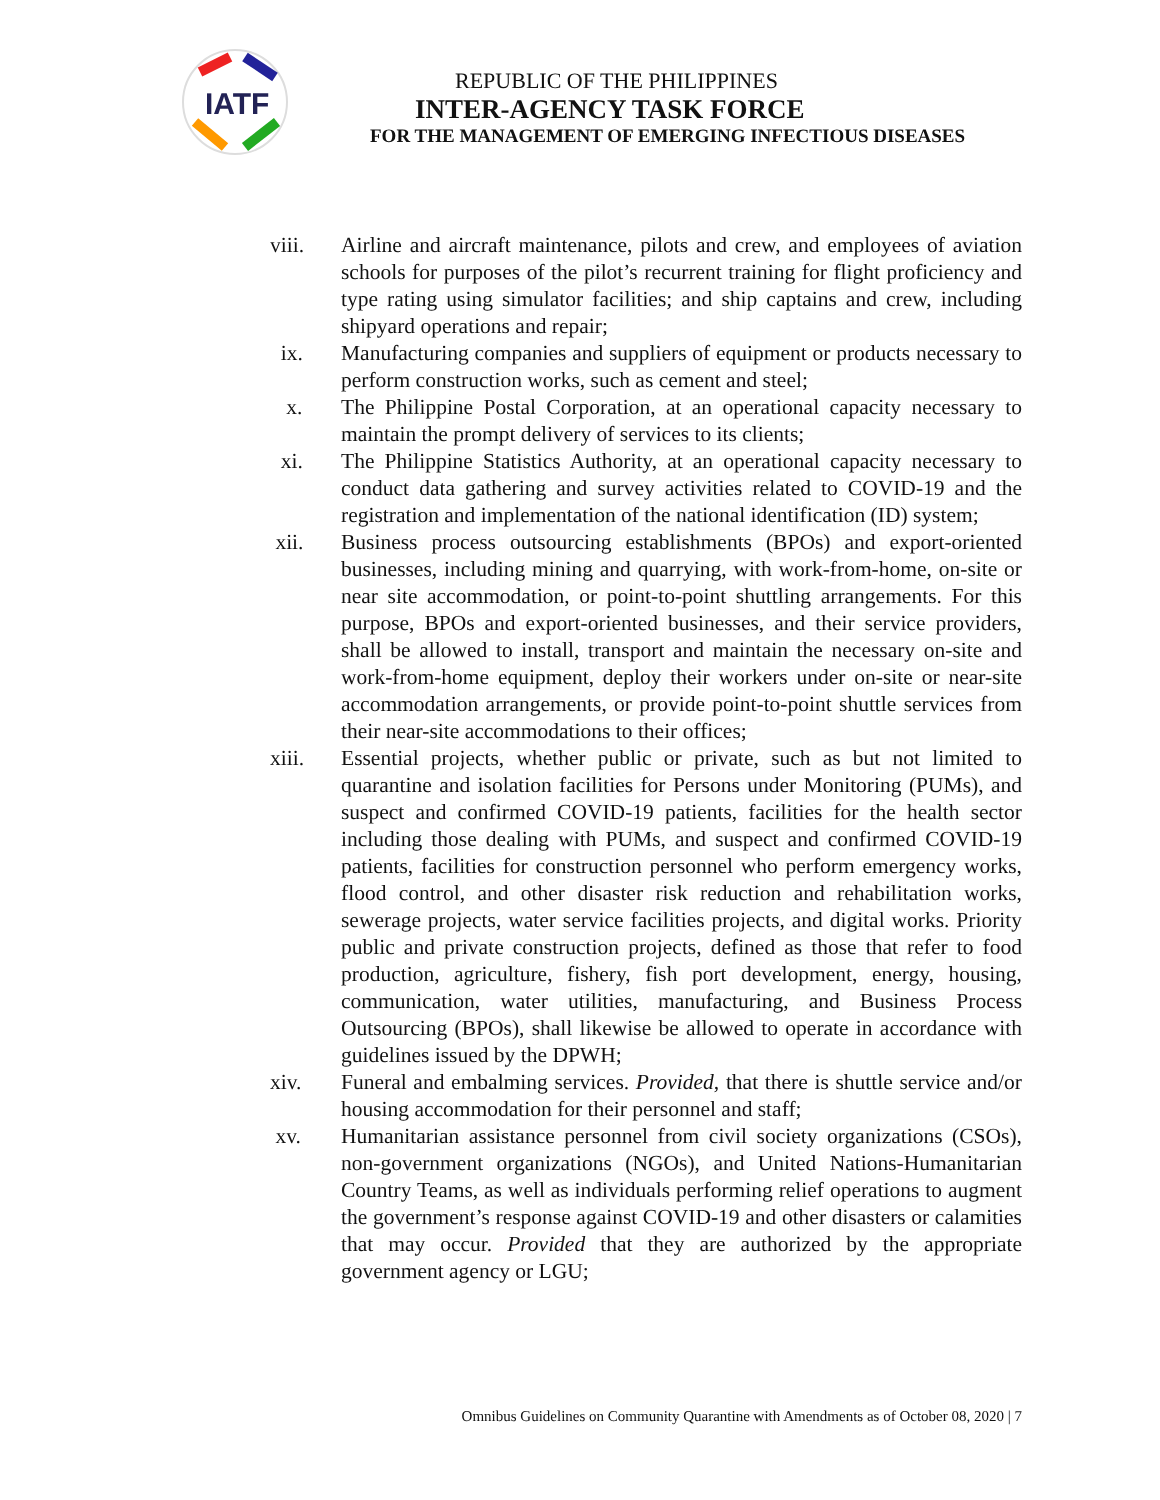IATF
REPUBLIC OF THE PHILIPPINES
INTER-AGENCY TASK FORCE
FOR THE MANAGEMENT OF EMERGING INFECTIOUS DISEASES
viii. Airline and aircraft maintenance, pilots and crew, and employees of aviation schools for purposes of the pilot’s recurrent training for flight proficiency and type rating using simulator facilities; and ship captains and crew, including shipyard operations and repair;
ix. Manufacturing companies and suppliers of equipment or products necessary to perform construction works, such as cement and steel;
x. The Philippine Postal Corporation, at an operational capacity necessary to maintain the prompt delivery of services to its clients;
xi. The Philippine Statistics Authority, at an operational capacity necessary to conduct data gathering and survey activities related to COVID-19 and the registration and implementation of the national identification (ID) system;
xii. Business process outsourcing establishments (BPOs) and export-oriented businesses, including mining and quarrying, with work-from-home, on-site or near site accommodation, or point-to-point shuttling arrangements. For this purpose, BPOs and export-oriented businesses, and their service providers, shall be allowed to install, transport and maintain the necessary on-site and work-from-home equipment, deploy their workers under on-site or near-site accommodation arrangements, or provide point-to-point shuttle services from their near-site accommodations to their offices;
xiii. Essential projects, whether public or private, such as but not limited to quarantine and isolation facilities for Persons under Monitoring (PUMs), and suspect and confirmed COVID-19 patients, facilities for the health sector including those dealing with PUMs, and suspect and confirmed COVID-19 patients, facilities for construction personnel who perform emergency works, flood control, and other disaster risk reduction and rehabilitation works, sewerage projects, water service facilities projects, and digital works. Priority public and private construction projects, defined as those that refer to food production, agriculture, fishery, fish port development, energy, housing, communication, water utilities, manufacturing, and Business Process Outsourcing (BPOs), shall likewise be allowed to operate in accordance with guidelines issued by the DPWH;
xiv. Funeral and embalming services. Provided, that there is shuttle service and/or housing accommodation for their personnel and staff;
xv. Humanitarian assistance personnel from civil society organizations (CSOs), non-government organizations (NGOs), and United Nations-Humanitarian Country Teams, as well as individuals performing relief operations to augment the government’s response against COVID-19 and other disasters or calamities that may occur. Provided that they are authorized by the appropriate government agency or LGU;
Omnibus Guidelines on Community Quarantine with Amendments as of October 08, 2020 | 7